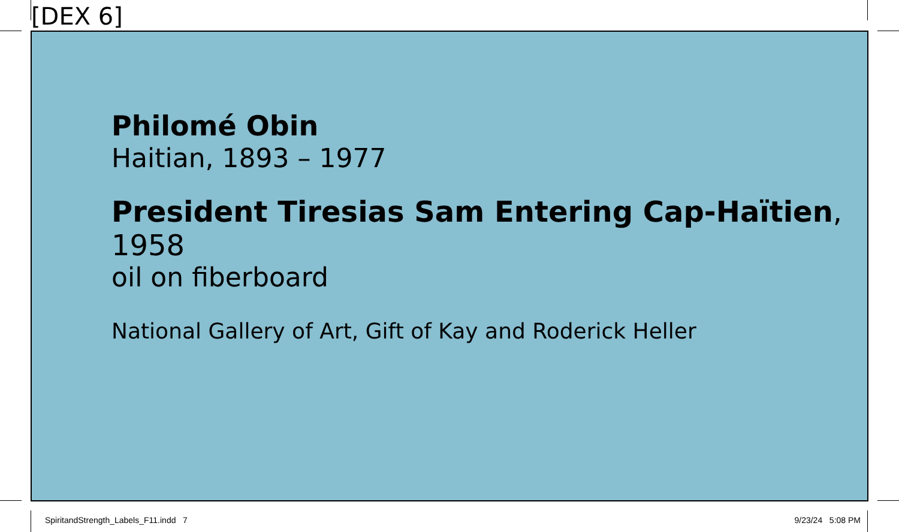[DEX 6]
Philomé Obin
Haitian, 1893 – 1977
President Tiresias Sam Entering Cap-Haïtien, 1958
oil on fiberboard
National Gallery of Art, Gift of Kay and Roderick Heller
SpiritandStrength_Labels_F11.indd 7
9/23/24 5:08 PM